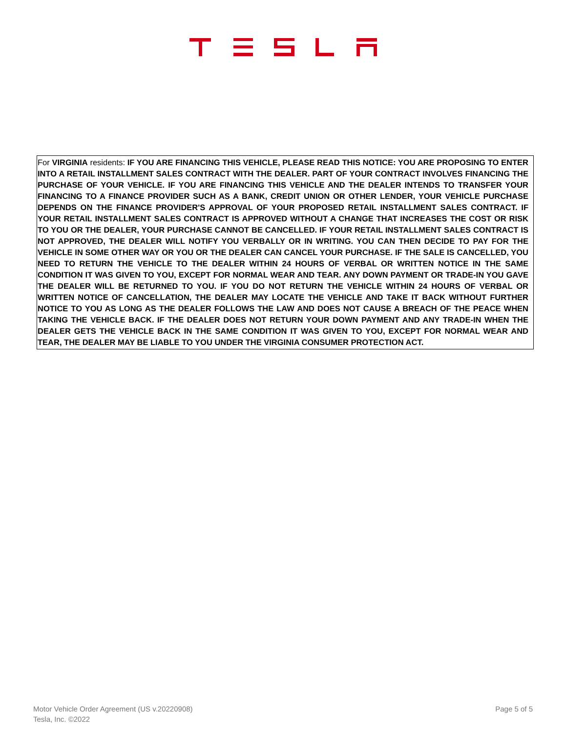For VIRGINIA residents: IF YOU ARE FINANCING THIS VEHICLE, PLEASE READ THIS NOTICE: YOU ARE PROPOSING TO ENTER INTO A RETAIL INSTALLMENT SALES CONTRACT WITH THE DEALER. PART OF YOUR CONTRACT INVOLVES FINANCING THE PURCHASE OF YOUR VEHICLE. IF YOU ARE FINANCING THIS VEHICLE AND THE DEALER INTENDS TO TRANSFER YOUR FINANCING TO A FINANCE PROVIDER SUCH AS A BANK, CREDIT UNION OR OTHER LENDER, YOUR VEHICLE PURCHASE DEPENDS ON THE FINANCE PROVIDER'S APPROVAL OF YOUR PROPOSED RETAIL INSTALLMENT SALES CONTRACT. IF YOUR RETAIL INSTALLMENT SALES CONTRACT IS APPROVED WITHOUT A CHANGE THAT INCREASES THE COST OR RISK TO YOU OR THE DEALER, YOUR PURCHASE CANNOT BE CANCELLED. IF YOUR RETAIL INSTALLMENT SALES CONTRACT IS NOT APPROVED, THE DEALER WILL NOTIFY YOU VERBALLY OR IN WRITING. YOU CAN THEN DECIDE TO PAY FOR THE VEHICLE IN SOME OTHER WAY OR YOU OR THE DEALER CAN CANCEL YOUR PURCHASE. IF THE SALE IS CANCELLED, YOU NEED TO RETURN THE VEHICLE TO THE DEALER WITHIN 24 HOURS OF VERBAL OR WRITTEN NOTICE IN THE SAME CONDITION IT WAS GIVEN TO YOU, EXCEPT FOR NORMAL WEAR AND TEAR. ANY DOWN PAYMENT OR TRADE-IN YOU GAVE THE DEALER WILL BE RETURNED TO YOU. IF YOU DO NOT RETURN THE VEHICLE WITHIN 24 HOURS OF VERBAL OR WRITTEN NOTICE OF CANCELLATION, THE DEALER MAY LOCATE THE VEHICLE AND TAKE IT BACK WITHOUT FURTHER NOTICE TO YOU AS LONG AS THE DEALER FOLLOWS THE LAW AND DOES NOT CAUSE A BREACH OF THE PEACE WHEN TAKING THE VEHICLE BACK. IF THE DEALER DOES NOT RETURN YOUR DOWN PAYMENT AND ANY TRADE-IN WHEN THE DEALER GETS THE VEHICLE BACK IN THE SAME CONDITION IT WAS GIVEN TO YOU, EXCEPT FOR NORMAL WEAR AND TEAR, THE DEALER MAY BE LIABLE TO YOU UNDER THE VIRGINIA CONSUMER PROTECTION ACT.
Motor Vehicle Order Agreement (US v.20220908)
Tesla, Inc. ©2022
Page 5 of 5